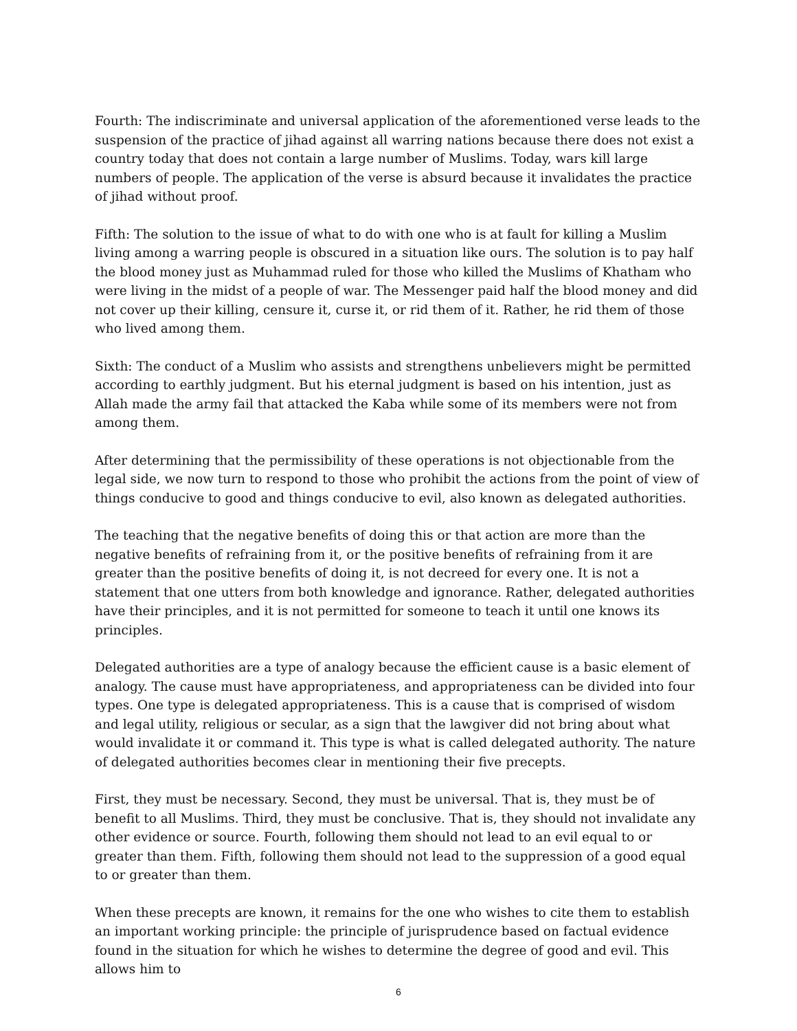Fourth: The indiscriminate and universal application of the aforementioned verse leads to the suspension of the practice of jihad against all warring nations because there does not exist a country today that does not contain a large number of Muslims. Today, wars kill large numbers of people. The application of the verse is absurd because it invalidates the practice of jihad without proof.
Fifth: The solution to the issue of what to do with one who is at fault for killing a Muslim living among a warring people is obscured in a situation like ours. The solution is to pay half the blood money just as Muhammad ruled for those who killed the Muslims of Khatham who were living in the midst of a people of war. The Messenger paid half the blood money and did not cover up their killing, censure it, curse it, or rid them of it. Rather, he rid them of those who lived among them.
Sixth: The conduct of a Muslim who assists and strengthens unbelievers might be permitted according to earthly judgment. But his eternal judgment is based on his intention, just as Allah made the army fail that attacked the Kaba while some of its members were not from among them.
After determining that the permissibility of these operations is not objectionable from the legal side, we now turn to respond to those who prohibit the actions from the point of view of things conducive to good and things conducive to evil, also known as delegated authorities.
The teaching that the negative benefits of doing this or that action are more than the negative benefits of refraining from it, or the positive benefits of refraining from it are greater than the positive benefits of doing it, is not decreed for every one. It is not a statement that one utters from both knowledge and ignorance. Rather, delegated authorities have their principles, and it is not permitted for someone to teach it until one knows its principles.
Delegated authorities are a type of analogy because the efficient cause is a basic element of analogy. The cause must have appropriateness, and appropriateness can be divided into four types. One type is delegated appropriateness. This is a cause that is comprised of wisdom and legal utility, religious or secular, as a sign that the lawgiver did not bring about what would invalidate it or command it. This type is what is called delegated authority. The nature of delegated authorities becomes clear in mentioning their five precepts.
First, they must be necessary. Second, they must be universal. That is, they must be of benefit to all Muslims. Third, they must be conclusive. That is, they should not invalidate any other evidence or source. Fourth, following them should not lead to an evil equal to or greater than them. Fifth, following them should not lead to the suppression of a good equal to or greater than them.
When these precepts are known, it remains for the one who wishes to cite them to establish an important working principle: the principle of jurisprudence based on factual evidence found in the situation for which he wishes to determine the degree of good and evil. This allows him to
6